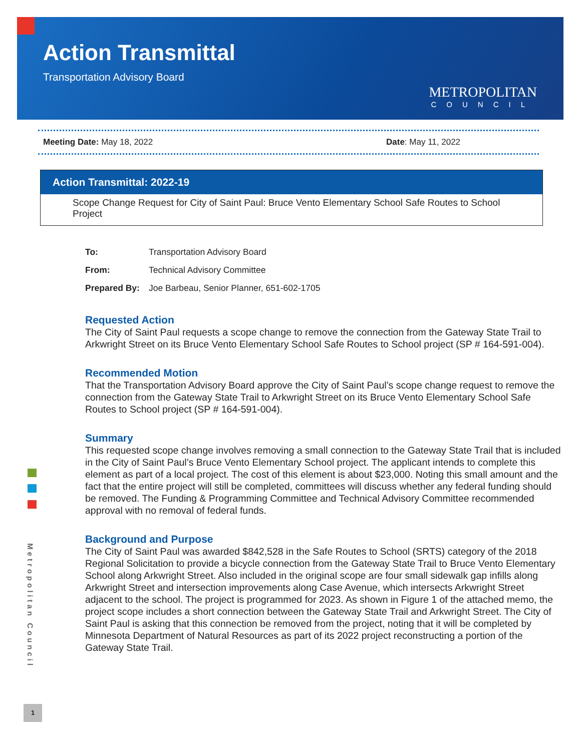Action Transmittal
Transportation Advisory Board
METROPOLITAN
COUNCIL
Meeting Date: May 18, 2022 Date: May 11, 2022
Action Transmittal: 2022-19
Scope Change Request for City of Saint Paul: Bruce Vento Elementary School Safe Routes to School Project
| To: | Transportation Advisory Board |
| From: | Technical Advisory Committee |
| Prepared By: | Joe Barbeau, Senior Planner, 651-602-1705 |
Requested Action
The City of Saint Paul requests a scope change to remove the connection from the Gateway State Trail to Arkwright Street on its Bruce Vento Elementary School Safe Routes to School project (SP # 164-591-004).
Recommended Motion
That the Transportation Advisory Board approve the City of Saint Paul’s scope change request to remove the connection from the Gateway State Trail to Arkwright Street on its Bruce Vento Elementary School Safe Routes to School project (SP # 164-591-004).
Summary
This requested scope change involves removing a small connection to the Gateway State Trail that is included in the City of Saint Paul’s Bruce Vento Elementary School project. The applicant intends to complete this element as part of a local project. The cost of this element is about $23,000. Noting this small amount and the fact that the entire project will still be completed, committees will discuss whether any federal funding should be removed. The Funding & Programming Committee and Technical Advisory Committee recommended approval with no removal of federal funds.
Background and Purpose
The City of Saint Paul was awarded $842,528 in the Safe Routes to School (SRTS) category of the 2018 Regional Solicitation to provide a bicycle connection from the Gateway State Trail to Bruce Vento Elementary School along Arkwright Street. Also included in the original scope are four small sidewalk gap infills along Arkwright Street and intersection improvements along Case Avenue, which intersects Arkwright Street adjacent to the school. The project is programmed for 2023. As shown in Figure 1 of the attached memo, the project scope includes a short connection between the Gateway State Trail and Arkwright Street. The City of Saint Paul is asking that this connection be removed from the project, noting that it will be completed by Minnesota Department of Natural Resources as part of its 2022 project reconstructing a portion of the Gateway State Trail.
Metropolitan Council
1